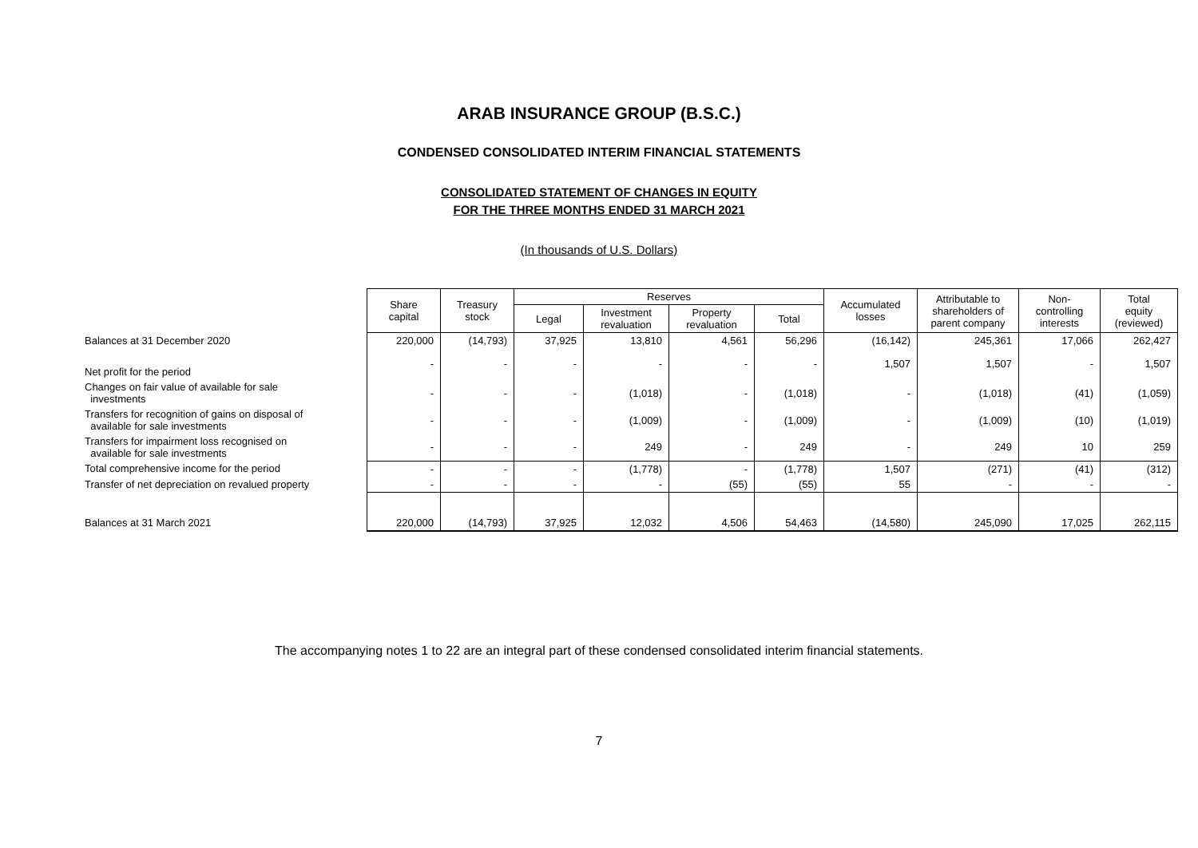ARAB INSURANCE GROUP (B.S.C.)
CONDENSED CONSOLIDATED INTERIM FINANCIAL STATEMENTS
CONSOLIDATED STATEMENT OF CHANGES IN EQUITY
FOR THE THREE MONTHS ENDED 31 MARCH 2021
(In thousands of U.S. Dollars)
| | Share capital | Treasury stock | Reserves | | | | Accumulated losses | Attributable to shareholders of parent company | Non- controlling interests | Total equity (reviewed) |
| | | | Legal | Investment revaluation | Property revaluation | Total | | | | |
| Balances at 31 December 2020 | 220,000 | (14,793) | 37,925 | 13,810 | 4,561 | 56,296 | (16,142) | 245,361 | 17,066 | 262,427 |
| Net profit for the period | - | - | - | - | - | - | 1,507 | 1,507 | - | 1,507 |
| Changes on fair value of available for sale investments | - | - | - | (1,018) | - | (1,018) | - | (1,018) | (41) | (1,059) |
| Transfers for recognition of gains on disposal of available for sale investments | - | - | - | (1,009) | - | (1,009) | - | (1,009) | (10) | (1,019) |
| Transfers for impairment loss recognised on available for sale investments | - | - | - | 249 | - | 249 | - | 249 | 10 | 259 |
| Total comprehensive income for the period | - | - | - | (1,778) | - | (1,778) | 1,507 | (271) | (41) | (312) |
| Transfer of net depreciation on revalued property | - | - | - | - | (55) | (55) | 55 | - | - | - |
| Balances at 31 March 2021 | 220,000 | (14,793) | 37,925 | 12,032 | 4,506 | 54,463 | (14,580) | 245,090 | 17,025 | 262,115 |
The accompanying notes 1 to 22 are an integral part of these condensed consolidated interim financial statements.
7